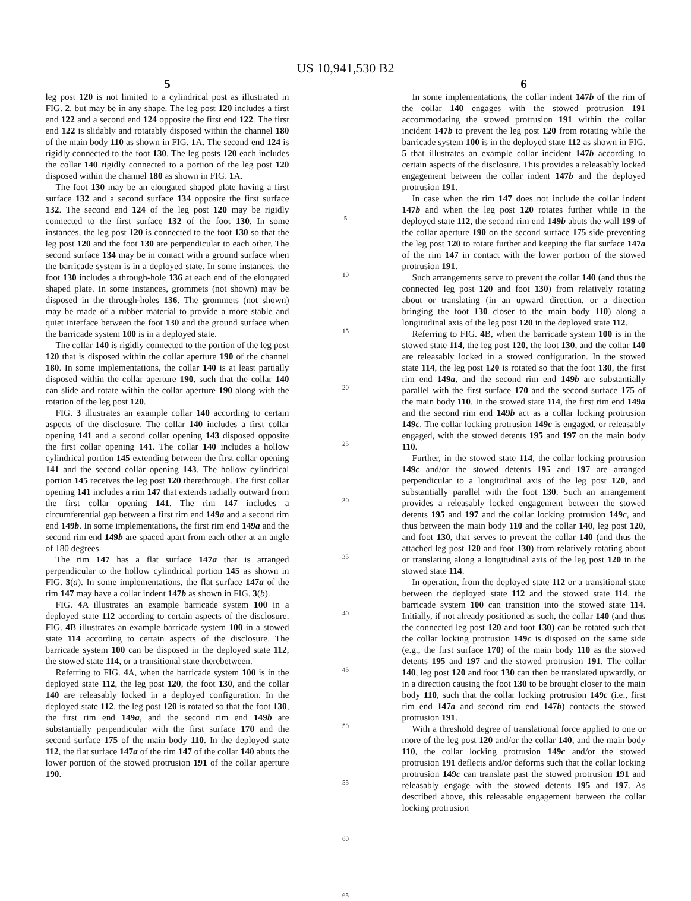US 10,941,530 B2
5
leg post 120 is not limited to a cylindrical post as illustrated in FIG. 2, but may be in any shape. The leg post 120 includes a first end 122 and a second end 124 opposite the first end 122. The first end 122 is slidably and rotatably disposed within the channel 180 of the main body 110 as shown in FIG. 1 A. The second end 124 is rigidly connected to the foot 130. The leg posts 120 each includes the collar 140 rigidly connected to a portion of the leg post 120 disposed within the channel 180 as shown in FIG. 1 A.
The foot 130 may be an elongated shaped plate having a first surface 132 and a second surface 134 opposite the first surface 132. The second end 124 of the leg post 120 may be rigidly connected to the first surface 132 of the foot 130. In some instances, the leg post 120 is connected to the foot 130 so that the leg post 120 and the foot 130 are perpendicular to each other. The second surface 134 may be in contact with a ground surface when the barricade system is in a deployed state. In some instances, the foot 130 includes a through-hole 136 at each end of the elongated shaped plate. In some instances, grommets (not shown) may be disposed in the through-holes 136. The grommets (not shown) may be made of a rubber material to provide a more stable and quiet interface between the foot 130 and the ground surface when the barricade system 100 is in a deployed state.
The collar 140 is rigidly connected to the portion of the leg post 120 that is disposed within the collar aperture 190 of the channel 180. In some implementations, the collar 140 is at least partially disposed within the collar aperture 190, such that the collar 140 can slide and rotate within the collar aperture 190 along with the rotation of the leg post 120.
FIG. 3 illustrates an example collar 140 according to certain aspects of the disclosure. The collar 140 includes a first collar opening 141 and a second collar opening 143 disposed opposite the first collar opening 141. The collar 140 includes a hollow cylindrical portion 145 extending between the first collar opening 141 and the second collar opening 143. The hollow cylindrical portion 145 receives the leg post 120 therethrough. The first collar opening 141 includes a rim 147 that extends radially outward from the first collar opening 141. The rim 147 includes a circumferential gap between a first rim end 149a and a second rim end 149b. In some implementations, the first rim end 149a and the second rim end 149b are spaced apart from each other at an angle of 180 degrees.
The rim 147 has a flat surface 147a that is arranged perpendicular to the hollow cylindrical portion 145 as shown in FIG. 3(a). In some implementations, the flat surface 147a of the rim 147 may have a collar indent 147b as shown in FIG. 3(b).
FIG. 4 A illustrates an example barricade system 100 in a deployed state 112 according to certain aspects of the disclosure. FIG. 4 B illustrates an example barricade system 100 in a stowed state 114 according to certain aspects of the disclosure. The barricade system 100 can be disposed in the deployed state 112, the stowed state 114, or a transitional state therebetween.
Referring to FIG. 4 A, when the barricade system 100 is in the deployed state 112, the leg post 120, the foot 130, and the collar 140 are releasably locked in a deployed configuration. In the deployed state 112, the leg post 120 is rotated so that the foot 130, the first rim end 149a, and the second rim end 149b are substantially perpendicular with the first surface 170 and the second surface 175 of the main body 110. In the deployed state 112, the flat surface 147a of the rim 147 of the collar 140 abuts the lower portion of the stowed protrusion 191 of the collar aperture 190.
5
10
15
20
25
30
35
40
45
50
55
60
65
6
In some implementations, the collar indent 147b of the rim of the collar 140 engages with the stowed protrusion 191 accommodating the stowed protrusion 191 within the collar incident 147b to prevent the leg post 120 from rotating while the barricade system 100 is in the deployed state 112 as shown in FIG. 5 that illustrates an example collar incident 147b according to certain aspects of the disclosure. This provides a releasably locked engagement between the collar indent 147b and the deployed protrusion 191.
In case when the rim 147 does not include the collar indent 147b and when the leg post 120 rotates further while in the deployed state 112, the second rim end 149b abuts the wall 199 of the collar aperture 190 on the second surface 175 side preventing the leg post 120 to rotate further and keeping the flat surface 147a of the rim 147 in contact with the lower portion of the stowed protrusion 191.
Such arrangements serve to prevent the collar 140 (and thus the connected leg post 120 and foot 130) from relatively rotating about or translating (in an upward direction, or a direction bringing the foot 130 closer to the main body 110) along a longitudinal axis of the leg post 120 in the deployed state 112.
Referring to FIG. 4 B, when the barricade system 100 is in the stowed state 114, the leg post 120, the foot 130, and the collar 140 are releasably locked in a stowed configuration. In the stowed state 114, the leg post 120 is rotated so that the foot 130, the first rim end 149a, and the second rim end 149b are substantially parallel with the first surface 170 and the second surface 175 of the main body 110. In the stowed state 114, the first rim end 149a and the second rim end 149b act as a collar locking protrusion 149c. The collar locking protrusion 149c is engaged, or releasably engaged, with the stowed detents 195 and 197 on the main body 110.
Further, in the stowed state 114, the collar locking protrusion 149c and/or the stowed detents 195 and 197 are arranged perpendicular to a longitudinal axis of the leg post 120, and substantially parallel with the foot 130. Such an arrangement provides a releasably locked engagement between the stowed detents 195 and 197 and the collar locking protrusion 149c, and thus between the main body 110 and the collar 140, leg post 120, and foot 130, that serves to prevent the collar 140 (and thus the attached leg post 120 and foot 130) from relatively rotating about or translating along a longitudinal axis of the leg post 120 in the stowed state 114.
In operation, from the deployed state 112 or a transitional state between the deployed state 112 and the stowed state 114, the barricade system 100 can transition into the stowed state 114. Initially, if not already positioned as such, the collar 140 (and thus the connected leg post 120 and foot 130) can be rotated such that the collar locking protrusion 149c is disposed on the same side (e.g., the first surface 170) of the main body 110 as the stowed detents 195 and 197 and the stowed protrusion 191. The collar 140, leg post 120 and foot 130 can then be translated upwardly, or in a direction causing the foot 130 to be brought closer to the main body 110, such that the collar locking protrusion 149c (i.e., first rim end 147a and second rim end 147b) contacts the stowed protrusion 191.
With a threshold degree of translational force applied to one or more of the leg post 120 and/or the collar 140, and the main body 110, the collar locking protrusion 149c and/or the stowed protrusion 191 deflects and/or deforms such that the collar locking protrusion 149c can translate past the stowed protrusion 191 and releasably engage with the stowed detents 195 and 197. As described above, this releasable engagement between the collar locking protrusion